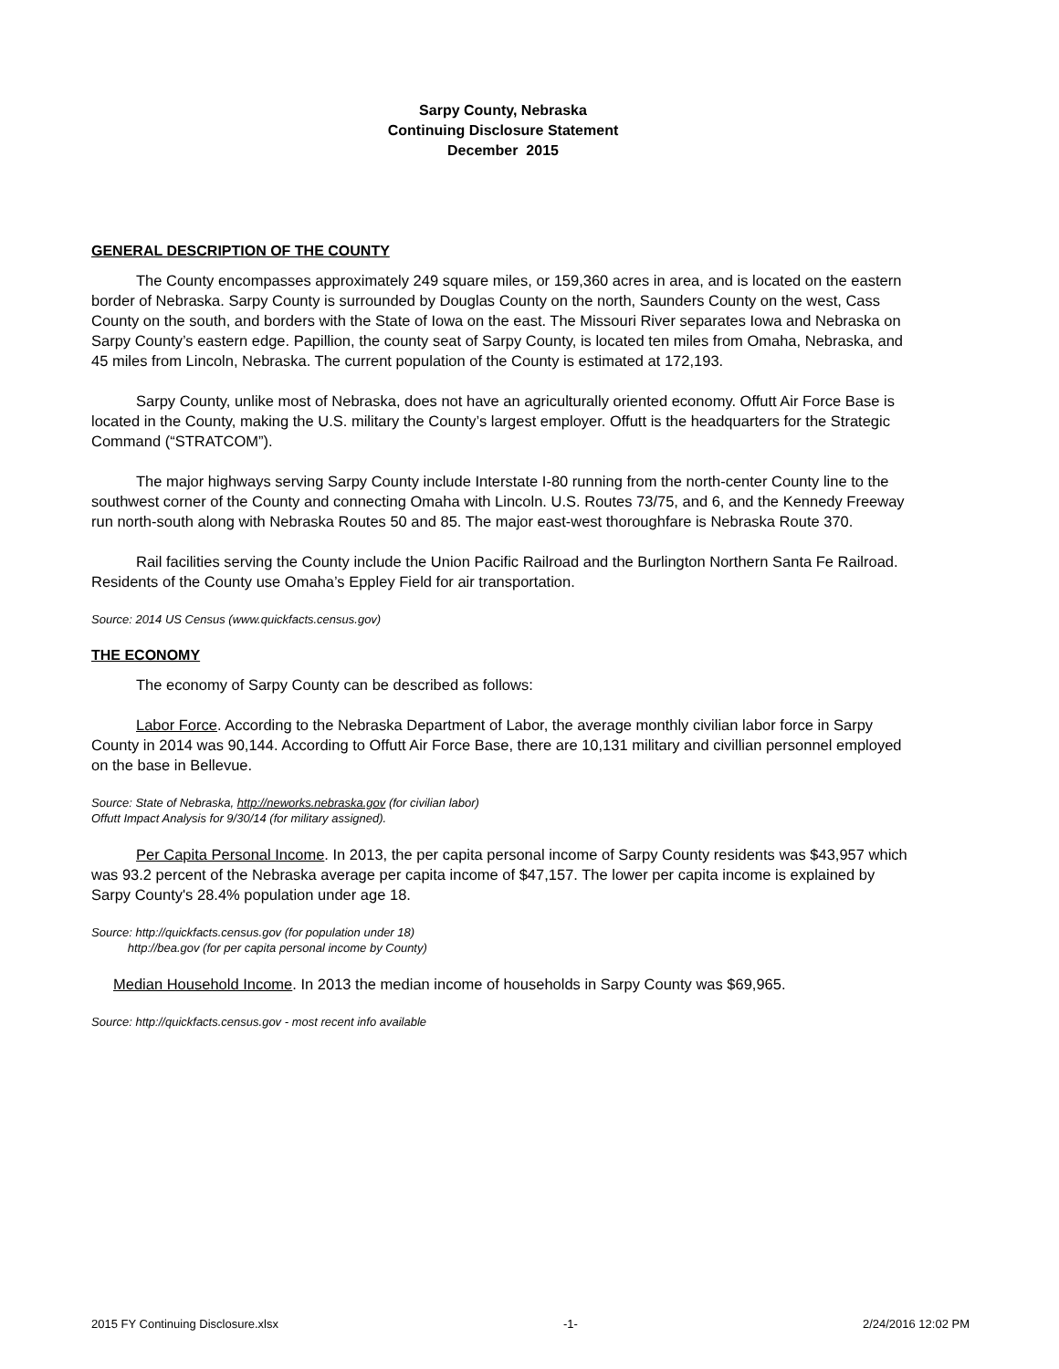Sarpy County, Nebraska
Continuing Disclosure Statement
December 2015
GENERAL DESCRIPTION OF THE COUNTY
The County encompasses approximately 249 square miles, or 159,360 acres in area, and is located on the eastern border of Nebraska. Sarpy County is surrounded by Douglas County on the north, Saunders County on the west, Cass County on the south, and borders with the State of Iowa on the east. The Missouri River separates Iowa and Nebraska on Sarpy County’s eastern edge. Papillion, the county seat of Sarpy County, is located ten miles from Omaha, Nebraska, and 45 miles from Lincoln, Nebraska. The current population of the County is estimated at 172,193.
Sarpy County, unlike most of Nebraska, does not have an agriculturally oriented economy. Offutt Air Force Base is located in the County, making the U.S. military the County’s largest employer. Offutt is the headquarters for the Strategic Command (“STRATCOM”).
The major highways serving Sarpy County include Interstate I-80 running from the north-center County line to the southwest corner of the County and connecting Omaha with Lincoln. U.S. Routes 73/75, and 6, and the Kennedy Freeway run north-south along with Nebraska Routes 50 and 85. The major east-west thoroughfare is Nebraska Route 370.
Rail facilities serving the County include the Union Pacific Railroad and the Burlington Northern Santa Fe Railroad. Residents of the County use Omaha’s Eppley Field for air transportation.
Source: 2014 US Census (www.quickfacts.census.gov)
THE ECONOMY
The economy of Sarpy County can be described as follows:
Labor Force. According to the Nebraska Department of Labor, the average monthly civilian labor force in Sarpy County in 2014 was 90,144. According to Offutt Air Force Base, there are 10,131 military and civillian personnel employed on the base in Bellevue.
Source: State of Nebraska, http://neworks.nebraska.gov (for civilian labor)
Offutt Impact Analysis for 9/30/14 (for military assigned).
Per Capita Personal Income. In 2013, the per capita personal income of Sarpy County residents was $43,957 which was 93.2 percent of the Nebraska average per capita income of $47,157. The lower per capita income is explained by Sarpy County's 28.4% population under age 18.
Source: http://quickfacts.census.gov (for population under 18)
http://bea.gov (for per capita personal income by County)
Median Household Income. In 2013 the median income of households in Sarpy County was $69,965.
Source: http://quickfacts.census.gov - most recent info available
2015 FY Continuing Disclosure.xlsx -1- 2/24/2016 12:02 PM